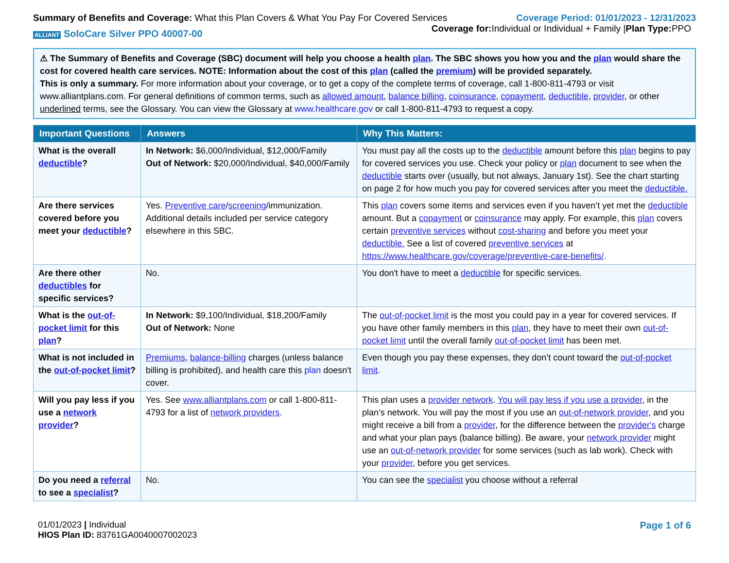Summary of Benefits and Coverage: What this Plan Covers & What You Pay For Covered Services
Coverage Period: 01/01/2023 - 12/31/2023
ALLIANT SoloCare Silver PPO 40007-00
Coverage for: Individual or Individual + Family |Plan Type: PPO
⚠ The Summary of Benefits and Coverage (SBC) document will help you choose a health plan. The SBC shows you how you and the plan would share the cost for covered health care services. NOTE: Information about the cost of this plan (called the premium) will be provided separately.
This is only a summary. For more information about your coverage, or to get a copy of the complete terms of coverage, call 1-800-811-4793 or visit www.alliantplans.com. For general definitions of common terms, such as allowed amount, balance billing, coinsurance, copayment, deductible, provider, or other underlined terms, see the Glossary. You can view the Glossary at www.healthcare.gov or call 1-800-811-4793 to request a copy.
| Important Questions | Answers | Why This Matters: |
| --- | --- | --- |
| What is the overall deductible ? | In Network: $6,000/Individual, $12,000/Family Out of Network: $20,000/Individual, $40,000/Family | You must pay all the costs up to the deductible amount before this plan begins to pay for covered services you use. Check your policy or plan document to see when the deductible starts over (usually, but not always, January 1st). See the chart starting on page 2 for how much you pay for covered services after you meet the deductible. |
| Are there services covered before you meet your deductible ? | Yes. Preventive care / screening /immunization. Additional details included per service category elsewhere in this SBC. | This plan covers some items and services even if you haven’t yet met the deductible amount. But a copayment or coinsurance may apply. For example, this plan covers certain preventive services without cost-sharing and before you meet your deductible. See a list of covered preventive services at https://www.healthcare.gov/coverage/preventive-care-benefits/ . |
| Are there other deductibles for specific services? | No. | You don't have to meet a deductible for specific services. |
| What is the out-of-pocket limit for this plan ? | In Network: $9,100/Individual, $18,200/Family Out of Network: None | The out-of-pocket limit is the most you could pay in a year for covered services. If you have other family members in this plan , they have to meet their own out-of-pocket limit until the overall family out-of-pocket limit has been met. |
| What is not included in the out-of-pocket limit ? | Premiums , balance-billing charges (unless balance billing is prohibited), and health care this plan doesn't cover. | Even though you pay these expenses, they don’t count toward the out-of-pocket limit . |
| Will you pay less if you use a network provider ? | Yes. See www.alliantplans.com or call 1-800-811-4793 for a list of network providers . | This plan uses a provider network . You will pay less if you use a provider , in the plan’s network. You will pay the most if you use an out-of-network provider , and you might receive a bill from a provider , for the difference between the provider's charge and what your plan pays (balance billing). Be aware, your network provider might use an out-of-network provider for some services (such as lab work). Check with your provider , before you get services. |
| Do you need a referral to see a specialist ? | No. | You can see the specialist you choose without a referral |
01/01/2023 | Individual
HIOS Plan ID: 83761GA0040007002023
Page 1 of 6